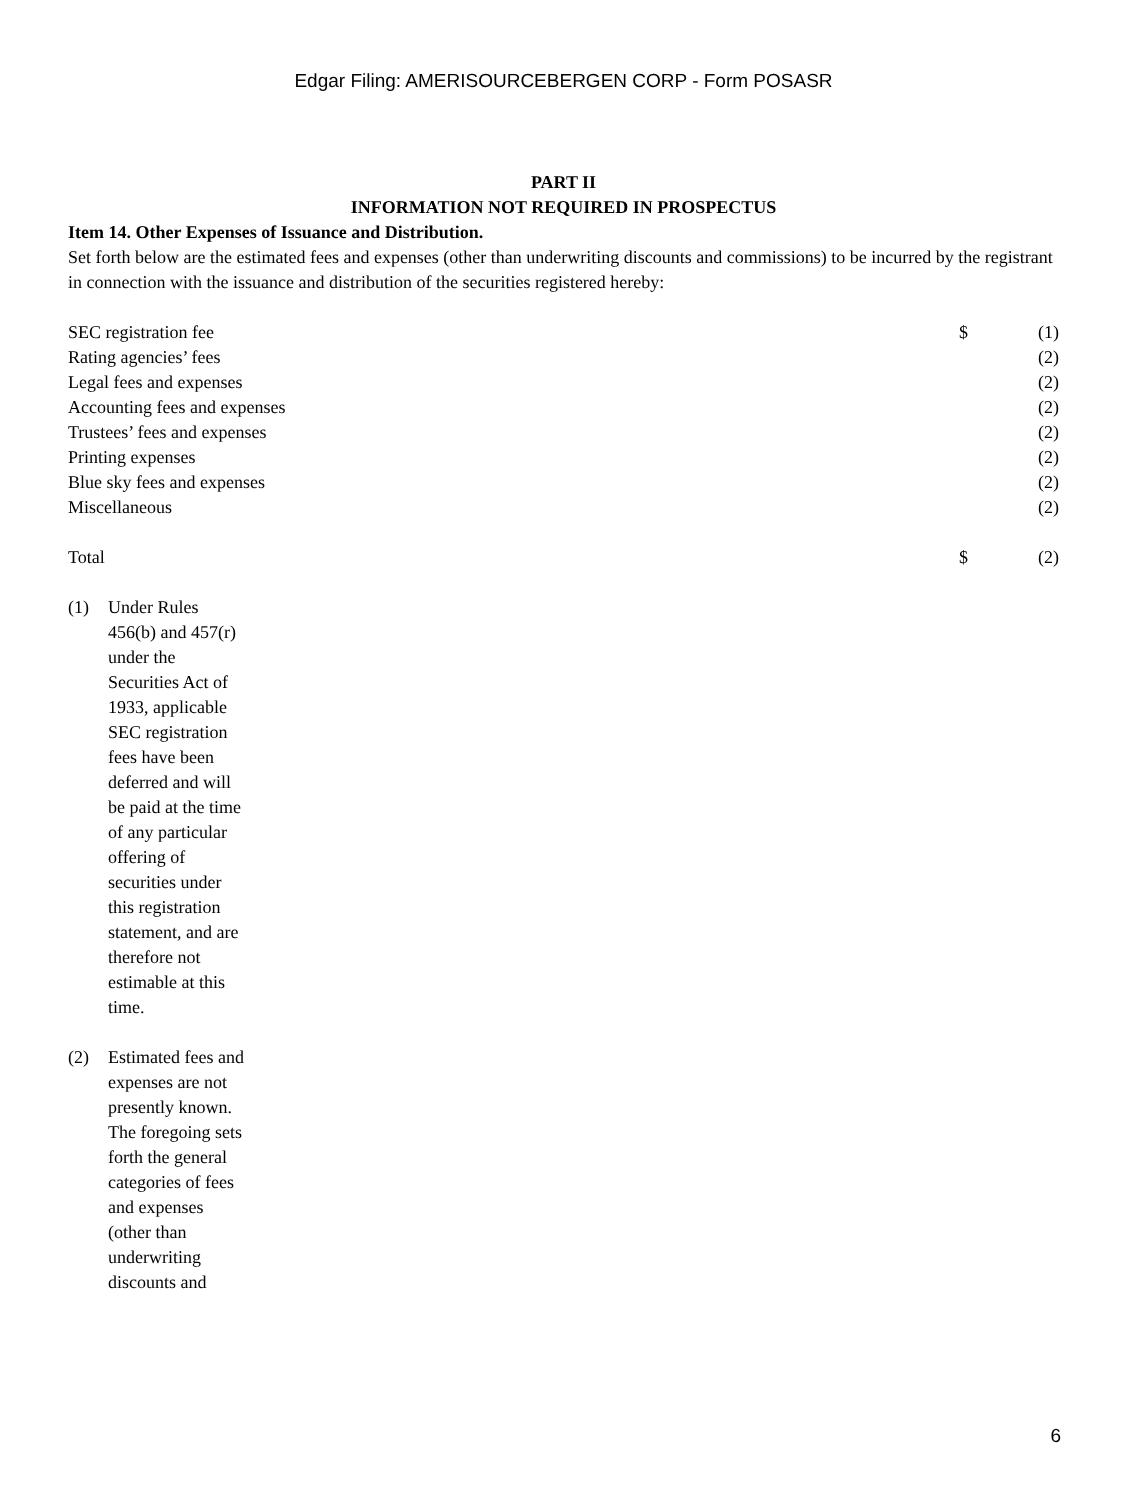Edgar Filing: AMERISOURCEBERGEN CORP - Form POSASR
PART II
INFORMATION NOT REQUIRED IN PROSPECTUS
Item 14. Other Expenses of Issuance and Distribution.
Set forth below are the estimated fees and expenses (other than underwriting discounts and commissions) to be incurred by the registrant in connection with the issuance and distribution of the securities registered hereby:
| SEC registration fee | $ | (1) |
| Rating agencies’ fees | | (2) |
| Legal fees and expenses | | (2) |
| Accounting fees and expenses | | (2) |
| Trustees’ fees and expenses | | (2) |
| Printing expenses | | (2) |
| Blue sky fees and expenses | | (2) |
| Miscellaneous | | (2) |
| Total | $ | (2) |
(1) Under Rules 456(b) and 457(r) under the Securities Act of 1933, applicable SEC registration fees have been deferred and will be paid at the time of any particular offering of securities under this registration statement, and are therefore not estimable at this time.
(2) Estimated fees and expenses are not presently known. The foregoing sets forth the general categories of fees and expenses (other than underwriting discounts and
6